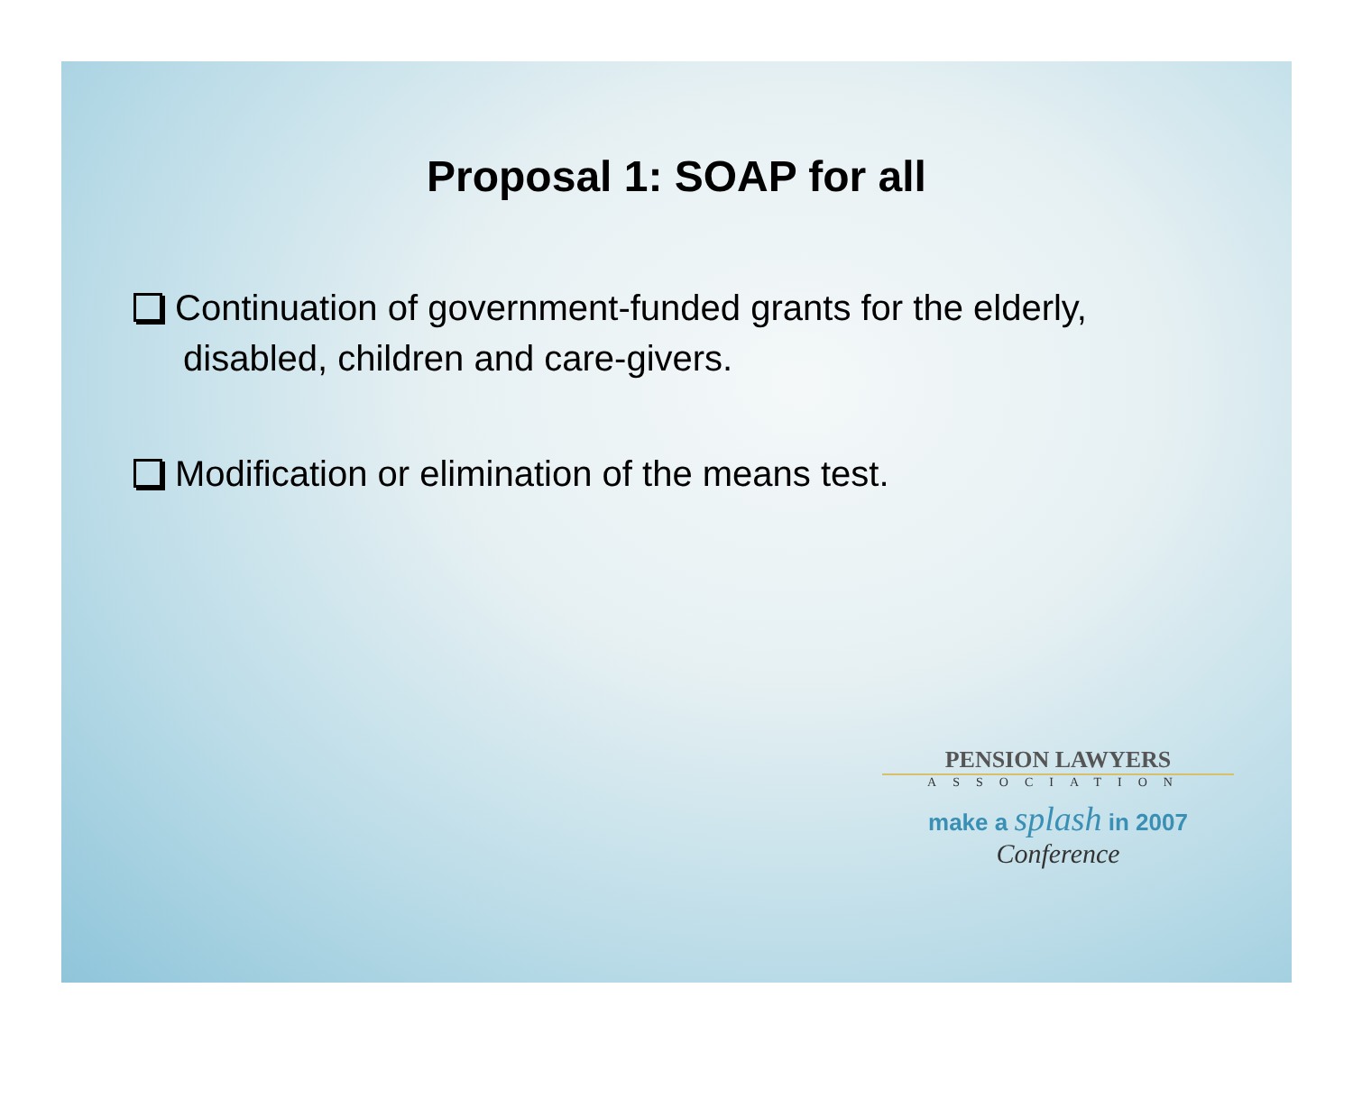Proposal 1: SOAP for all
Continuation of government-funded grants for the elderly, disabled, children and care-givers.
Modification or elimination of the means test.
PENSION LAWYERS
ASSOCIATION
make a splash in 2007
Conference